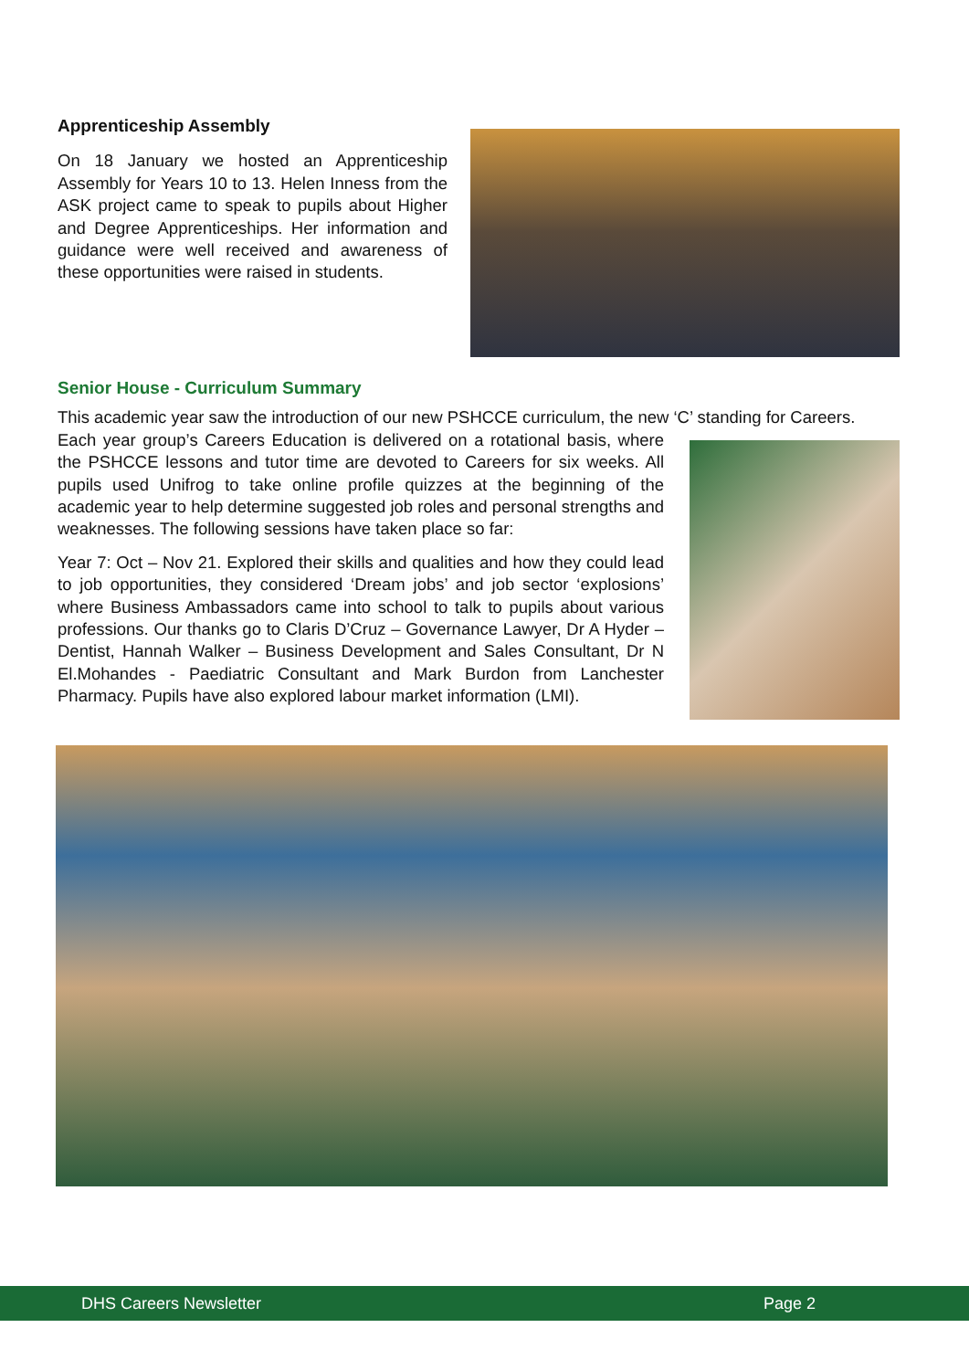Apprenticeship Assembly
On 18 January we hosted an Apprenticeship Assembly for Years 10 to 13. Helen Inness from the ASK project came to speak to pupils about Higher and Degree Apprenticeships. Her information and guidance were well received and awareness of these opportunities were raised in students.
Senior House - Curriculum Summary
This academic year saw the introduction of our new PSHCCE curriculum, the new ‘C’ standing for Careers.
Each year group’s Careers Education is delivered on a rotational basis, where the PSHCCE lessons and tutor time are devoted to Careers for six weeks. All pupils used Unifrog to take online profile quizzes at the beginning of the academic year to help determine suggested job roles and personal strengths and weaknesses. The following sessions have taken place so far:
Year 7: Oct – Nov 21. Explored their skills and qualities and how they could lead to job opportunities, they considered ‘Dream jobs’ and job sector ‘explosions’ where Business Ambassadors came into school to talk to pupils about various professions. Our thanks go to Claris D’Cruz – Governance Lawyer, Dr A Hyder – Dentist, Hannah Walker – Business Development and Sales Consultant, Dr N El.Mohandes - Paediatric Consultant and Mark Burdon from Lanchester Pharmacy. Pupils have also explored labour market information (LMI).
DHS Careers Newsletter Page 2